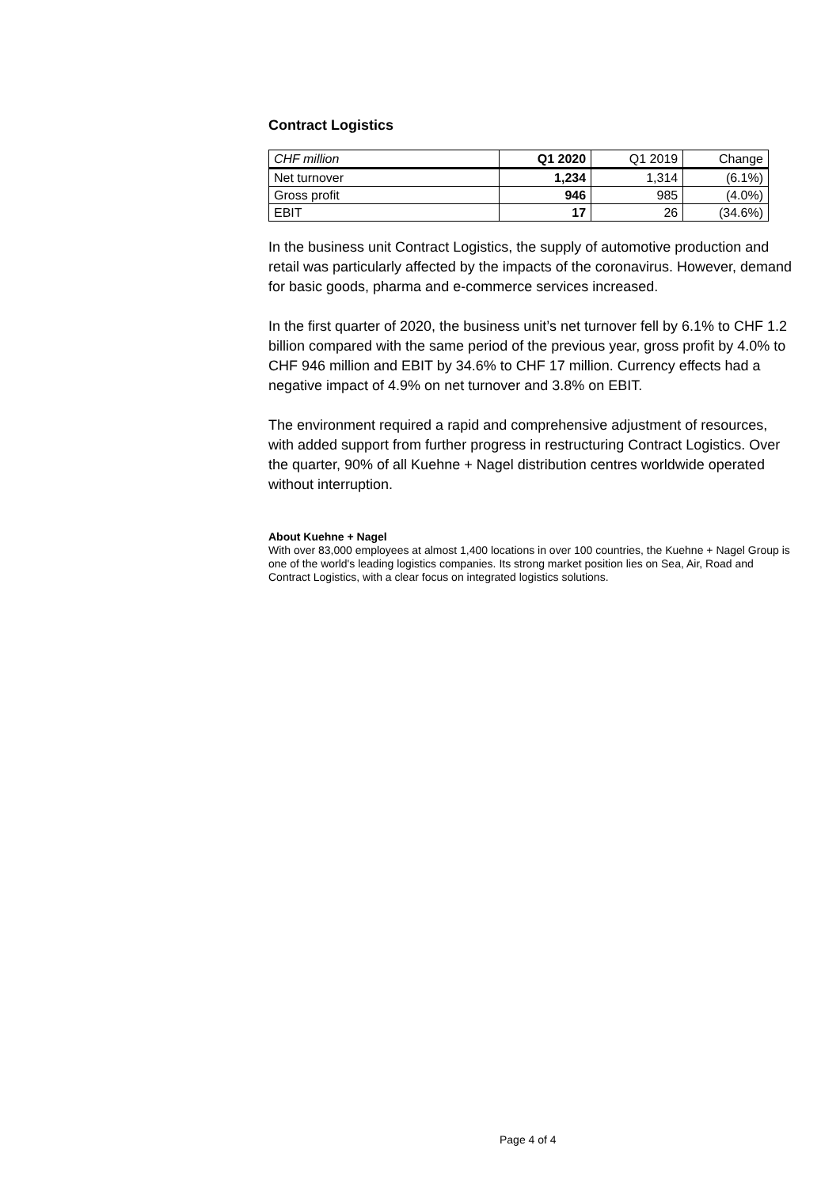Contract Logistics
| CHF million | Q1 2020 | Q1 2019 | Change |
| --- | --- | --- | --- |
| Net turnover | 1,234 | 1,314 | (6.1%) |
| Gross profit | 946 | 985 | (4.0%) |
| EBIT | 17 | 26 | (34.6%) |
In the business unit Contract Logistics, the supply of automotive production and retail was particularly affected by the impacts of the coronavirus. However, demand for basic goods, pharma and e-commerce services increased.
In the first quarter of 2020, the business unit’s net turnover fell by 6.1% to CHF 1.2 billion compared with the same period of the previous year, gross profit by 4.0% to CHF 946 million and EBIT by 34.6% to CHF 17 million. Currency effects had a negative impact of 4.9% on net turnover and 3.8% on EBIT.
The environment required a rapid and comprehensive adjustment of resources, with added support from further progress in restructuring Contract Logistics. Over the quarter, 90% of all Kuehne + Nagel distribution centres worldwide operated without interruption.
About Kuehne + Nagel
With over 83,000 employees at almost 1,400 locations in over 100 countries, the Kuehne + Nagel Group is one of the world's leading logistics companies. Its strong market position lies on Sea, Air, Road and Contract Logistics, with a clear focus on integrated logistics solutions.
Page 4 of 4